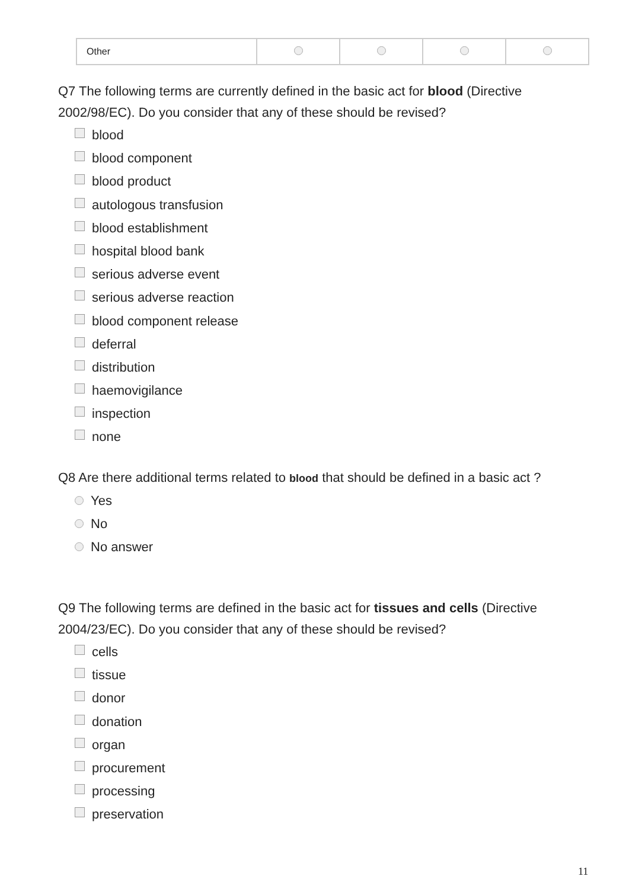| Other | | | | |
Q7 The following terms are currently defined in the basic act for blood (Directive 2002/98/EC). Do you consider that any of these should be revised?
blood
blood component
blood product
autologous transfusion
blood establishment
hospital blood bank
serious adverse event
serious adverse reaction
blood component release
deferral
distribution
haemovigilance
inspection
none
Q8 Are there additional terms related to blood that should be defined in a basic act ?
Yes
No
No answer
Q9 The following terms are defined in the basic act for tissues and cells (Directive 2004/23/EC). Do you consider that any of these should be revised?
cells
tissue
donor
donation
organ
procurement
processing
preservation
11